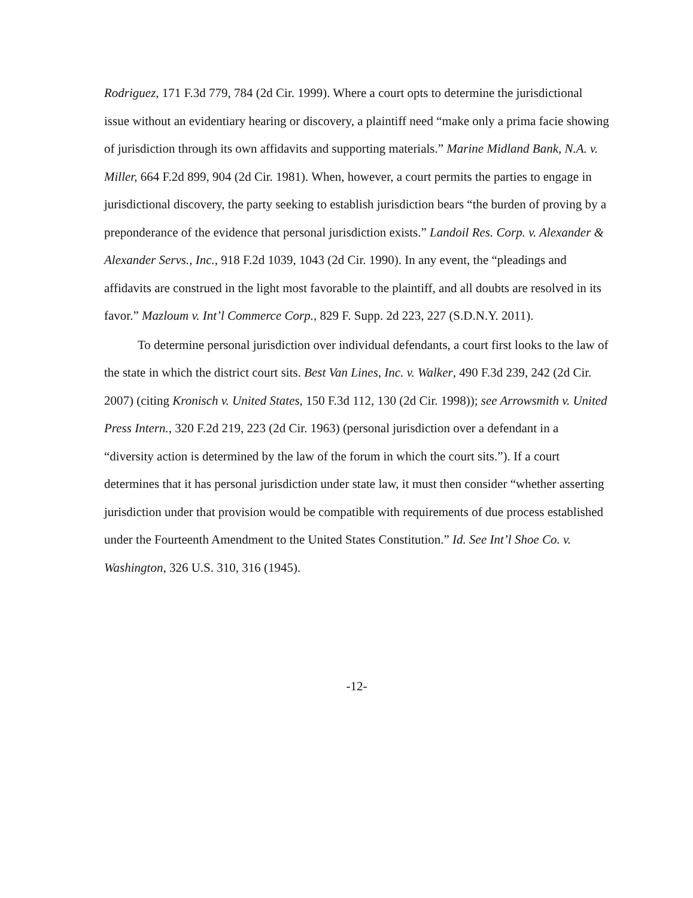Rodriguez, 171 F.3d 779, 784 (2d Cir. 1999). Where a court opts to determine the jurisdictional issue without an evidentiary hearing or discovery, a plaintiff need “make only a prima facie showing of jurisdiction through its own affidavits and supporting materials.” Marine Midland Bank, N.A. v. Miller, 664 F.2d 899, 904 (2d Cir. 1981). When, however, a court permits the parties to engage in jurisdictional discovery, the party seeking to establish jurisdiction bears “the burden of proving by a preponderance of the evidence that personal jurisdiction exists.” Landoil Res. Corp. v. Alexander & Alexander Servs., Inc., 918 F.2d 1039, 1043 (2d Cir. 1990). In any event, the “pleadings and affidavits are construed in the light most favorable to the plaintiff, and all doubts are resolved in its favor.” Mazloum v. Int’l Commerce Corp., 829 F. Supp. 2d 223, 227 (S.D.N.Y. 2011).
To determine personal jurisdiction over individual defendants, a court first looks to the law of the state in which the district court sits. Best Van Lines, Inc. v. Walker, 490 F.3d 239, 242 (2d Cir. 2007) (citing Kronisch v. United States, 150 F.3d 112, 130 (2d Cir. 1998)); see Arrowsmith v. United Press Intern., 320 F.2d 219, 223 (2d Cir. 1963) (personal jurisdiction over a defendant in a “diversity action is determined by the law of the forum in which the court sits.”). If a court determines that it has personal jurisdiction under state law, it must then consider “whether asserting jurisdiction under that provision would be compatible with requirements of due process established under the Fourteenth Amendment to the United States Constitution.” Id. See Int’l Shoe Co. v. Washington, 326 U.S. 310, 316 (1945).
-12-